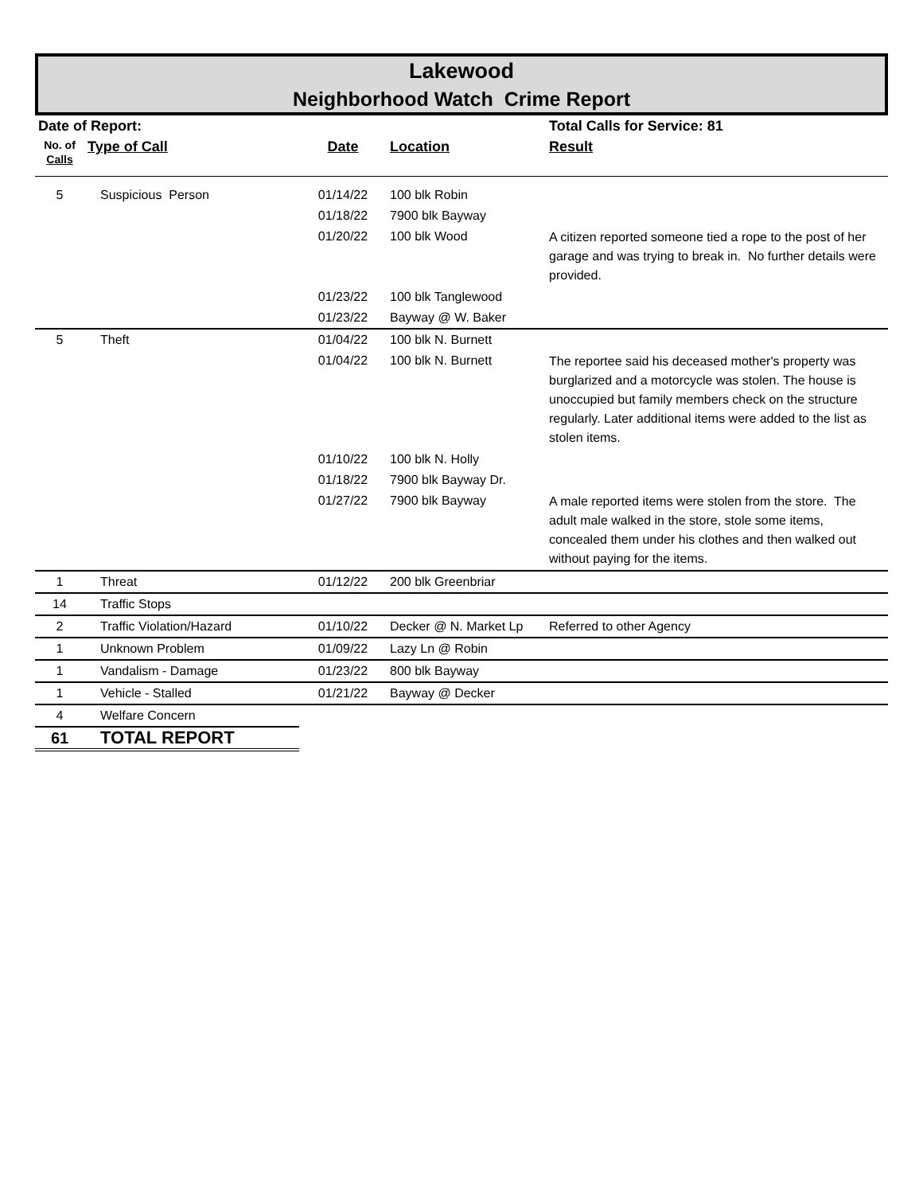Lakewood
Neighborhood Watch Crime Report
| Date of Report: | | | | Total Calls for Service: 81 |
| --- | --- | --- | --- | --- |
| No. of Calls | Type of Call | Date | Location | Result |
| 5 | Suspicious Person | 01/14/22 | 100 blk Robin | |
| | | 01/18/22 | 7900 blk Bayway | |
| | | 01/20/22 | 100 blk Wood | A citizen reported someone tied a rope to the post of her garage and was trying to break in. No further details were provided. |
| | | 01/23/22 | 100 blk Tanglewood | |
| | | 01/23/22 | Bayway @ W. Baker | |
| 5 | Theft | 01/04/22 | 100 blk N. Burnett | |
| | | 01/04/22 | 100 blk N. Burnett | The reportee said his deceased mother's property was burglarized and a motorcycle was stolen. The house is unoccupied but family members check on the structure regularly. Later additional items were added to the list as stolen items. |
| | | 01/10/22 | 100 blk N. Holly | |
| | | 01/18/22 | 7900 blk Bayway Dr. | |
| | | 01/27/22 | 7900 blk Bayway | A male reported items were stolen from the store. The adult male walked in the store, stole some items, concealed them under his clothes and then walked out without paying for the items. |
| 1 | Threat | 01/12/22 | 200 blk Greenbriar | |
| 14 | Traffic Stops | | | |
| 2 | Traffic Violation/Hazard | 01/10/22 | Decker @ N. Market Lp | Referred to other Agency |
| 1 | Unknown Problem | 01/09/22 | Lazy Ln @ Robin | |
| 1 | Vandalism - Damage | 01/23/22 | 800 blk Bayway | |
| 1 | Vehicle - Stalled | 01/21/22 | Bayway @ Decker | |
| 4 | Welfare Concern | | | |
| 61 | TOTAL REPORT | | | |